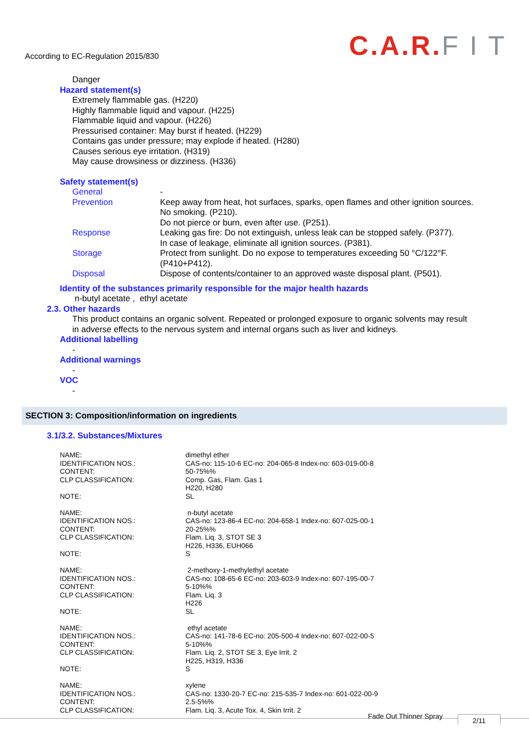According to EC-Regulation 2015/830
C.A.R.F I T
Danger
Hazard statement(s)
Extremely flammable gas. (H220)
Highly flammable liquid and vapour. (H225)
Flammable liquid and vapour. (H226)
Pressurised container: May burst if heated. (H229)
Contains gas under pressure; may explode if heated. (H280)
Causes serious eye irritation. (H319)
May cause drowsiness or dizziness. (H336)
Safety statement(s)
| General | - |
| Prevention | Keep away from heat, hot surfaces, sparks, open flames and other ignition sources. No smoking. (P210). Do not pierce or burn, even after use. (P251). |
| Response | Leaking gas fire: Do not extinguish, unless leak can be stopped safely. (P377). In case of leakage, eliminate all ignition sources. (P381). |
| Storage | Protect from sunlight. Do no expose to temperatures exceeding 50 °C/122°F. (P410+P412). |
| Disposal | Dispose of contents/container to an approved waste disposal plant. (P501). |
Identity of the substances primarily responsible for the major health hazards
n-butyl acetate , ethyl acetate
2.3. Other hazards
This product contains an organic solvent. Repeated or prolonged exposure to organic solvents may result
in adverse effects to the nervous system and internal organs such as liver and kidneys.
Additional labelling
-
Additional warnings
-
VOC
-
SECTION 3: Composition/information on ingredients
3.1/3.2. Substances/Mixtures
| NAME: | dimethyl ether |
| IDENTIFICATION NOS.: | CAS-no: 115-10-6 EC-no: 204-065-8 Index-no: 603-019-00-8 |
| CONTENT: | 50-75%% |
| CLP CLASSIFICATION: | Comp. Gas, Flam. Gas 1 H220, H280 |
| NOTE: | SL |
| NAME: | n-butyl acetate |
| IDENTIFICATION NOS.: | CAS-no: 123-86-4 EC-no: 204-658-1 Index-no: 607-025-00-1 |
| CONTENT: | 20-25%% |
| CLP CLASSIFICATION: | Flam. Liq. 3, STOT SE 3 H226, H336, EUH066 |
| NOTE: | S |
| NAME: | 2-methoxy-1-methylethyl acetate |
| IDENTIFICATION NOS.: | CAS-no: 108-65-6 EC-no: 203-603-9 Index-no: 607-195-00-7 |
| CONTENT: | 5-10%% |
| CLP CLASSIFICATION: | Flam. Liq. 3 H226 |
| NOTE: | SL |
| NAME: | ethyl acetate |
| IDENTIFICATION NOS.: | CAS-no: 141-78-6 EC-no: 205-500-4 Index-no: 607-022-00-5 |
| CONTENT: | 5-10%% |
| CLP CLASSIFICATION: | Flam. Liq. 2, STOT SE 3, Eye Irrit. 2 H225, H319, H336 |
| NOTE: | S |
| NAME: | xylene |
| IDENTIFICATION NOS.: | CAS-no: 1330-20-7 EC-no: 215-535-7 Index-no: 601-022-00-9 |
| CONTENT: | 2.5-5%% |
| CLP CLASSIFICATION: | Flam. Liq. 3, Acute Tox. 4, Skin Irrit. 2 |
Fade Out Thinner Spray 2/11